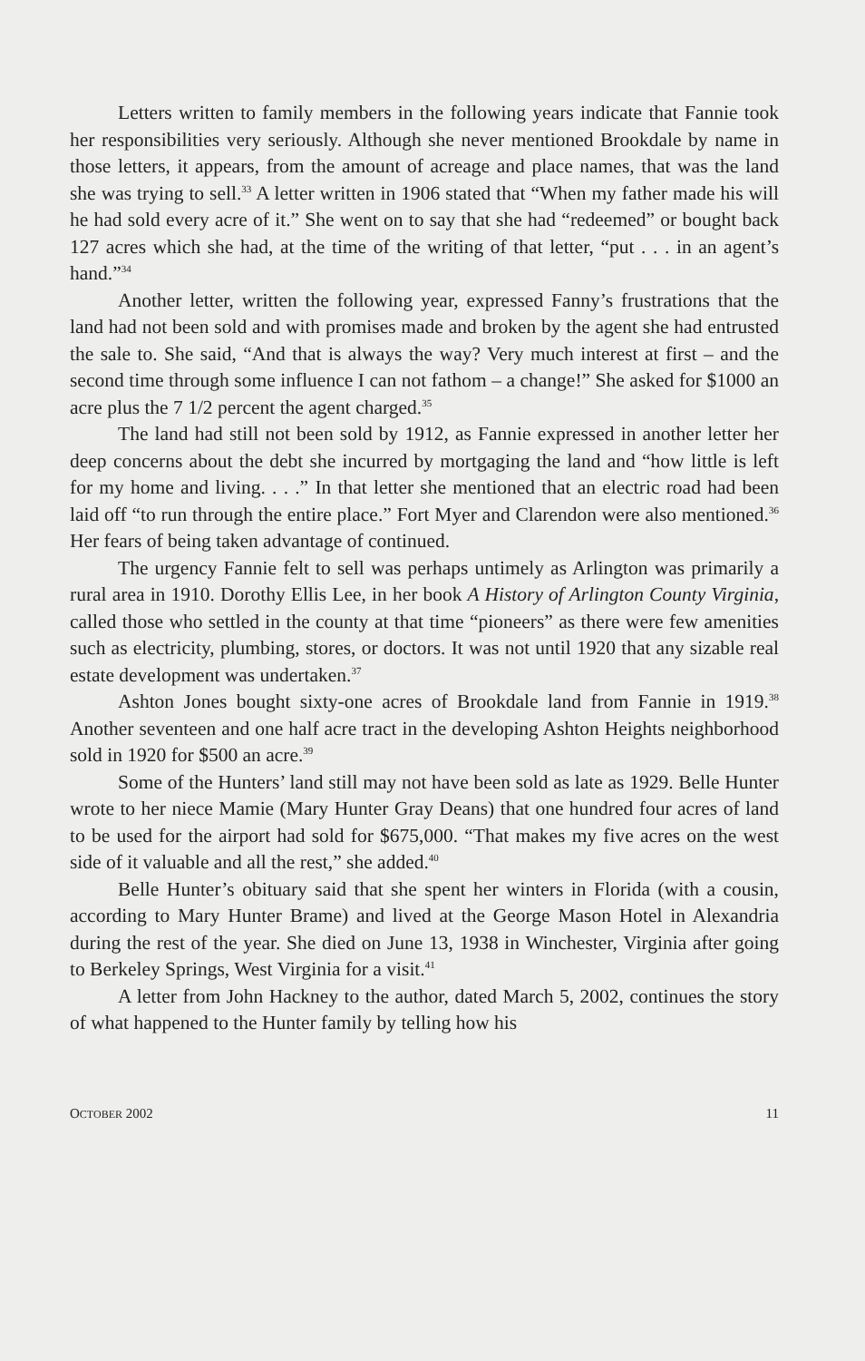Letters written to family members in the following years indicate that Fannie took her responsibilities very seriously. Although she never mentioned Brookdale by name in those letters, it appears, from the amount of acreage and place names, that was the land she was trying to sell.<sup>33</sup> A letter written in 1906 stated that “When my father made his will he had sold every acre of it.” She went on to say that she had “redeemed” or bought back 127 acres which she had, at the time of the writing of that letter, “put . . . in an agent’s hand.”<sup>34</sup>
Another letter, written the following year, expressed Fanny’s frustrations that the land had not been sold and with promises made and broken by the agent she had entrusted the sale to. She said, “And that is always the way? Very much interest at first – and the second time through some influence I can not fathom – a change!” She asked for $1000 an acre plus the 7 1/2 percent the agent charged.<sup>35</sup>
The land had still not been sold by 1912, as Fannie expressed in another letter her deep concerns about the debt she incurred by mortgaging the land and “how little is left for my home and living. . . .” In that letter she mentioned that an electric road had been laid off “to run through the entire place.” Fort Myer and Clarendon were also mentioned.<sup>36</sup> Her fears of being taken advantage of continued.
The urgency Fannie felt to sell was perhaps untimely as Arlington was primarily a rural area in 1910. Dorothy Ellis Lee, in her book A History of Arlington County Virginia, called those who settled in the county at that time “pioneers” as there were few amenities such as electricity, plumbing, stores, or doctors. It was not until 1920 that any sizable real estate development was undertaken.<sup>37</sup>
Ashton Jones bought sixty-one acres of Brookdale land from Fannie in 1919.<sup>38</sup> Another seventeen and one half acre tract in the developing Ashton Heights neighborhood sold in 1920 for $500 an acre.<sup>39</sup>
Some of the Hunters’ land still may not have been sold as late as 1929. Belle Hunter wrote to her niece Mamie (Mary Hunter Gray Deans) that one hundred four acres of land to be used for the airport had sold for $675,000. “That makes my five acres on the west side of it valuable and all the rest,” she added.<sup>40</sup>
Belle Hunter’s obituary said that she spent her winters in Florida (with a cousin, according to Mary Hunter Brame) and lived at the George Mason Hotel in Alexandria during the rest of the year. She died on June 13, 1938 in Winchester, Virginia after going to Berkeley Springs, West Virginia for a visit.<sup>41</sup>
A letter from John Hackney to the author, dated March 5, 2002, continues the story of what happened to the Hunter family by telling how his
OCTOBER 2002 11